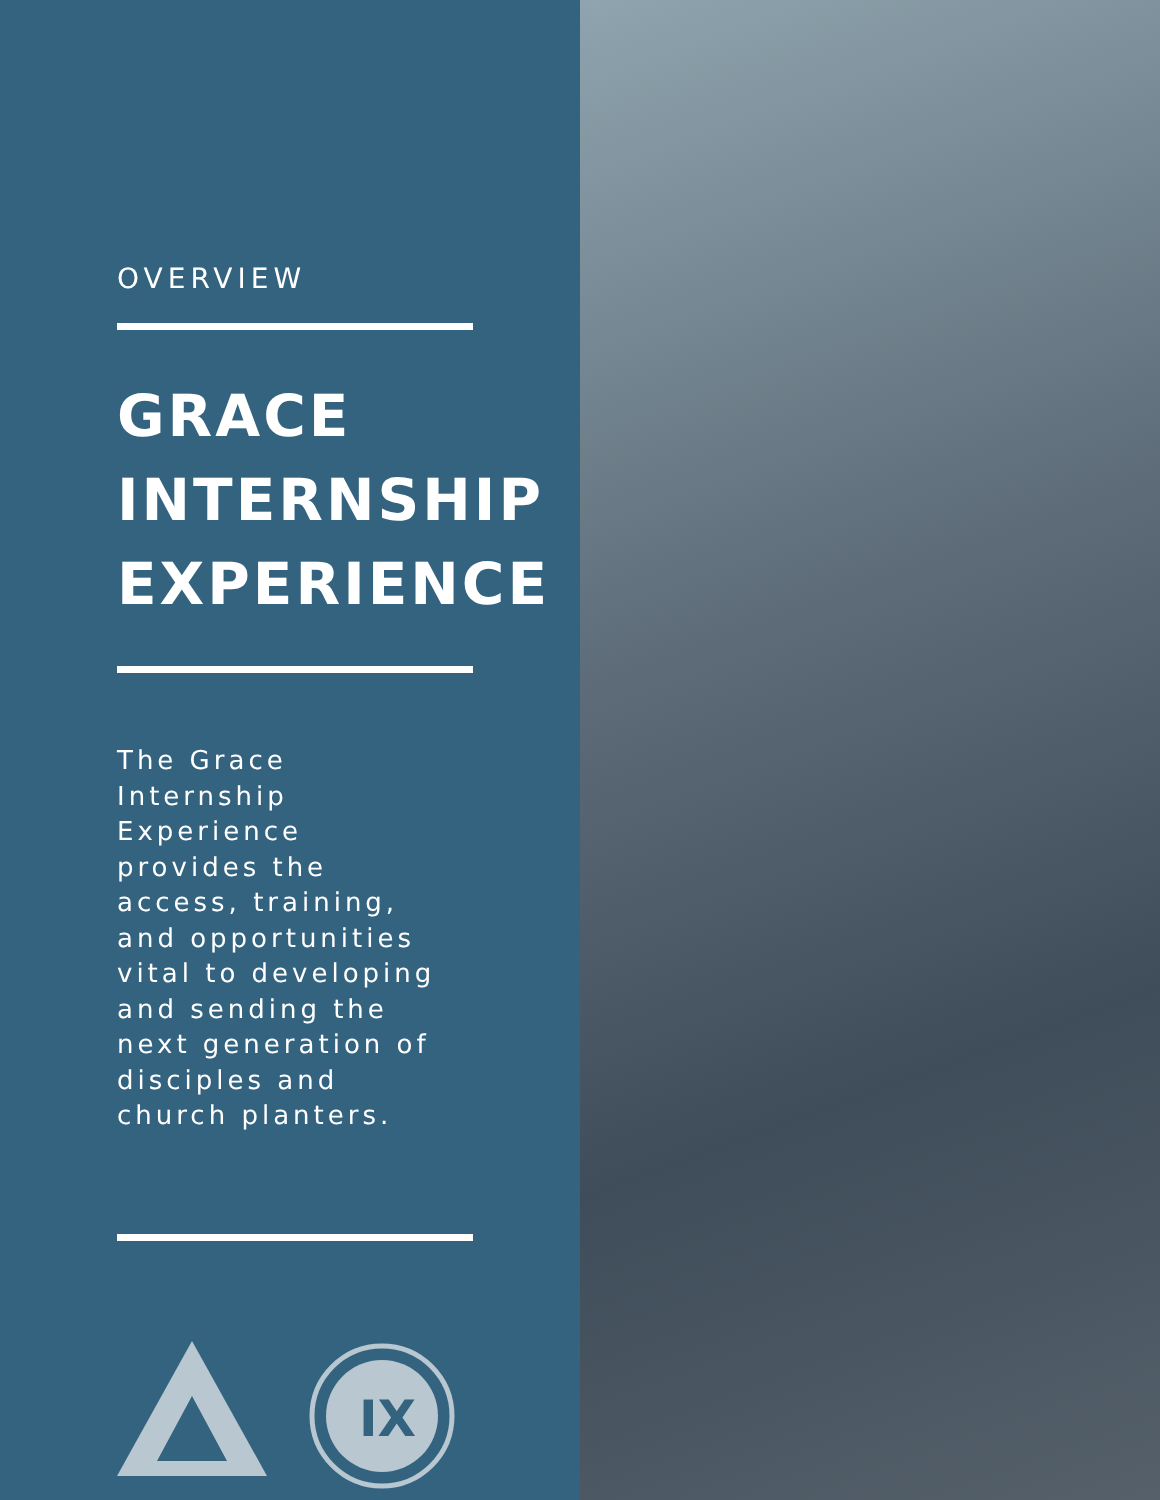OVERVIEW
GRACE
INTERNSHIP
EXPERIENCE
The Grace Internship Experience provides the access, training, and opportunities vital to developing and sending the next generation of disciples and church planters.
IX